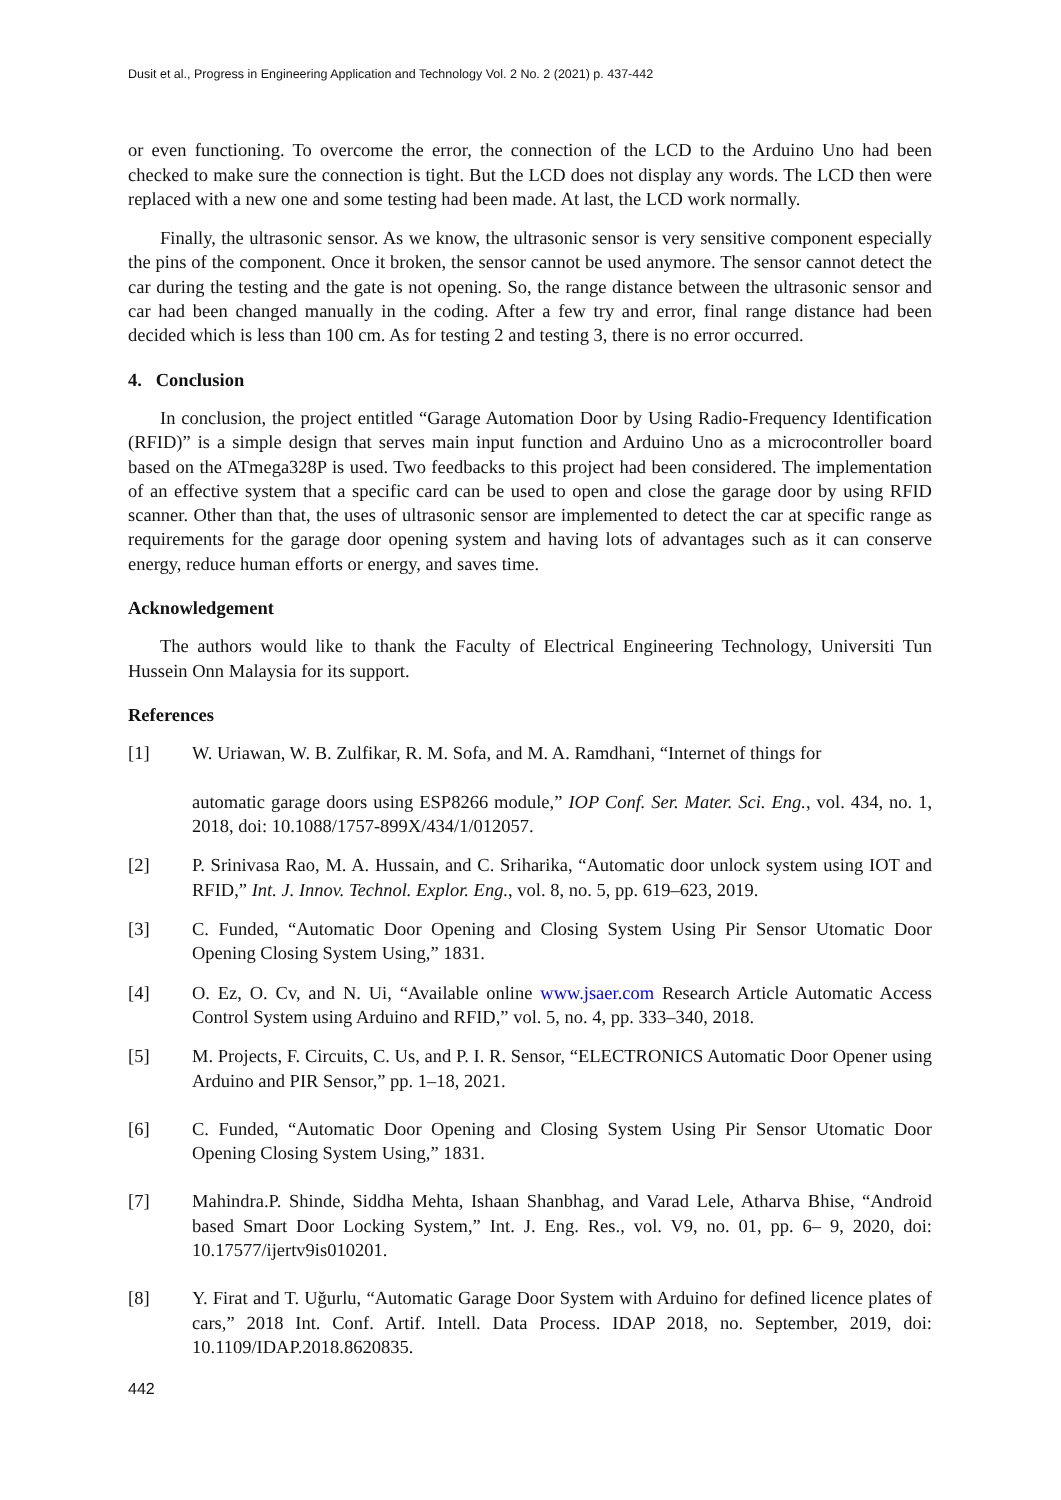Dusit et al., Progress in Engineering Application and Technology Vol. 2 No. 2 (2021) p. 437-442
or even functioning. To overcome the error, the connection of the LCD to the Arduino Uno had been checked to make sure the connection is tight. But the LCD does not display any words. The LCD then were replaced with a new one and some testing had been made. At last, the LCD work normally.
Finally, the ultrasonic sensor. As we know, the ultrasonic sensor is very sensitive component especially the pins of the component. Once it broken, the sensor cannot be used anymore. The sensor cannot detect the car during the testing and the gate is not opening. So, the range distance between the ultrasonic sensor and car had been changed manually in the coding. After a few try and error, final range distance had been decided which is less than 100 cm. As for testing 2 and testing 3, there is no error occurred.
4. Conclusion
In conclusion, the project entitled “Garage Automation Door by Using Radio-Frequency Identification (RFID)” is a simple design that serves main input function and Arduino Uno as a microcontroller board based on the ATmega328P is used. Two feedbacks to this project had been considered. The implementation of an effective system that a specific card can be used to open and close the garage door by using RFID scanner. Other than that, the uses of ultrasonic sensor are implemented to detect the car at specific range as requirements for the garage door opening system and having lots of advantages such as it can conserve energy, reduce human efforts or energy, and saves time.
Acknowledgement
The authors would like to thank the Faculty of Electrical Engineering Technology, Universiti Tun Hussein Onn Malaysia for its support.
References
[1] W. Uriawan, W. B. Zulfikar, R. M. Sofa, and M. A. Ramdhani, “Internet of things for
automatic garage doors using ESP8266 module,” IOP Conf. Ser. Mater. Sci. Eng., vol. 434, no. 1, 2018, doi: 10.1088/1757-899X/434/1/012057.
[2] P. Srinivasa Rao, M. A. Hussain, and C. Sriharika, “Automatic door unlock system using IOT and RFID,” Int. J. Innov. Technol. Explor. Eng., vol. 8, no. 5, pp. 619–623, 2019.
[3] C. Funded, “Automatic Door Opening and Closing System Using Pir Sensor Utomatic Door Opening Closing System Using,” 1831.
[4] O. Ez, O. Cv, and N. Ui, “Available online www.jsaer.com Research Article Automatic Access Control System using Arduino and RFID,” vol. 5, no. 4, pp. 333–340, 2018.
[5] M. Projects, F. Circuits, C. Us, and P. I. R. Sensor, “ELECTRONICS Automatic Door Opener using Arduino and PIR Sensor,” pp. 1–18, 2021.
[6] C. Funded, “Automatic Door Opening and Closing System Using Pir Sensor Utomatic Door Opening Closing System Using,” 1831.
[7] Mahindra.P. Shinde, Siddha Mehta, Ishaan Shanbhag, and Varad Lele, Atharva Bhise, “Android based Smart Door Locking System,” Int. J. Eng. Res., vol. V9, no. 01, pp. 6– 9, 2020, doi: 10.17577/ijertv9is010201.
[8] Y. Firat and T. Uğurlu, “Automatic Garage Door System with Arduino for defined licence plates of cars,” 2018 Int. Conf. Artif. Intell. Data Process. IDAP 2018, no. September, 2019, doi: 10.1109/IDAP.2018.8620835.
442